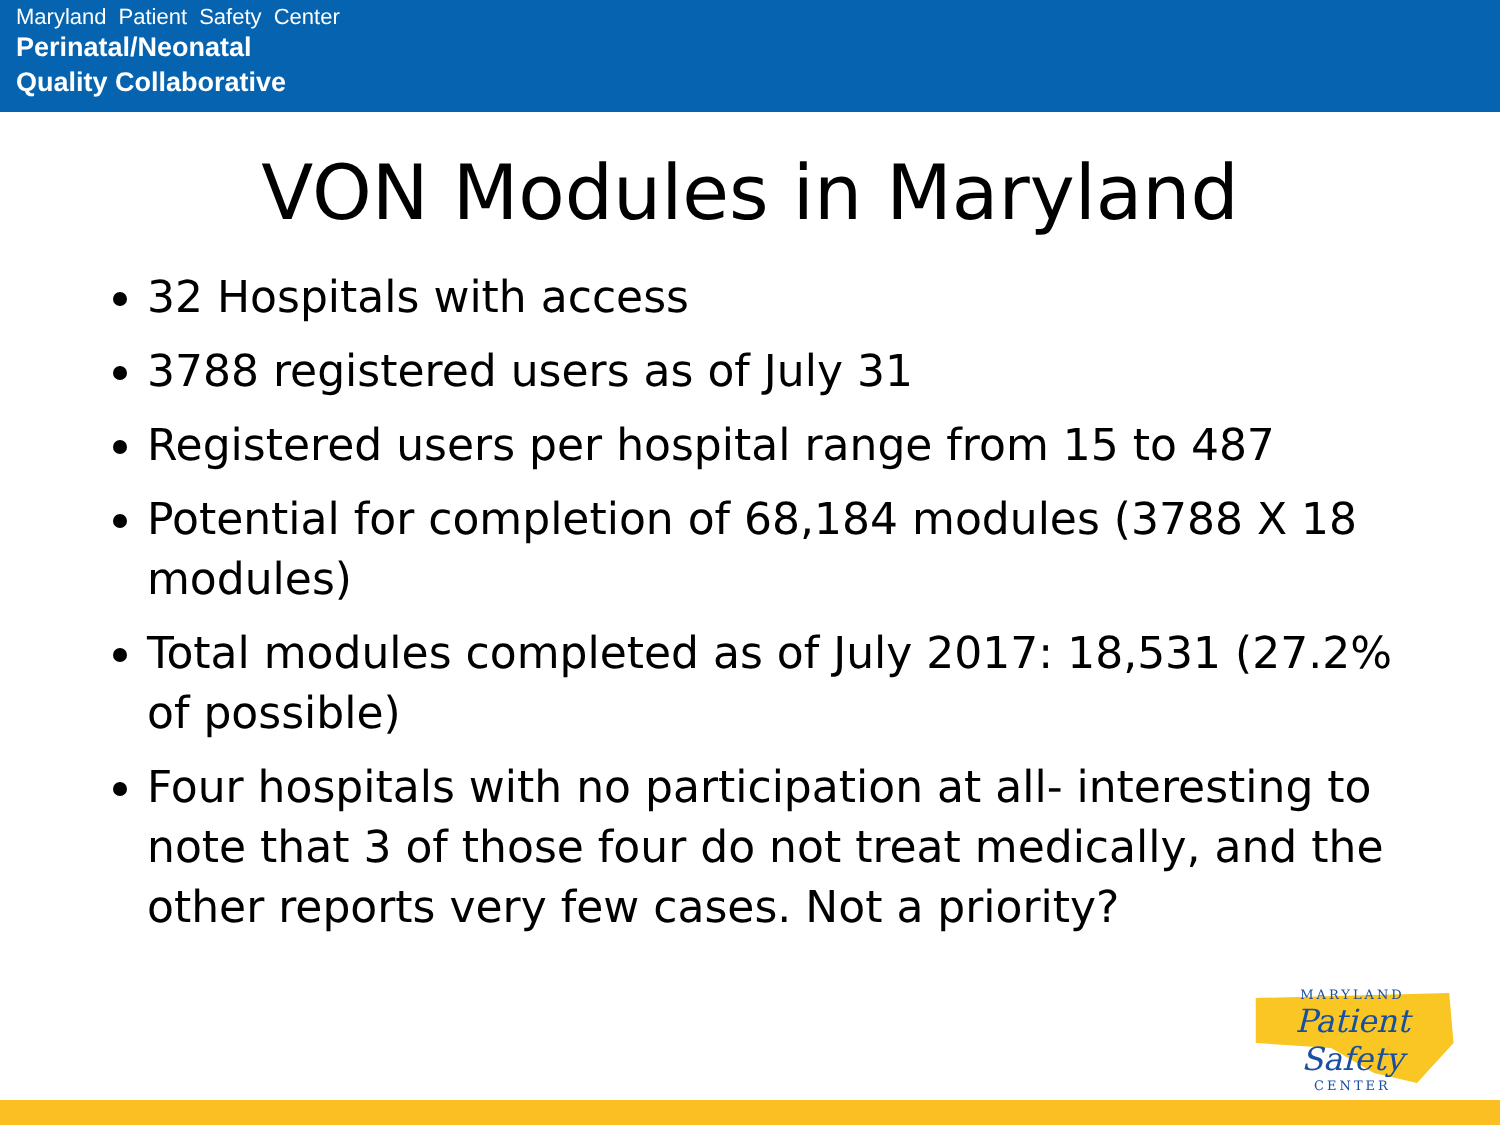Maryland Patient Safety Center
Perinatal/Neonatal
Quality Collaborative
VON Modules in Maryland
32 Hospitals with access
3788 registered users as of July 31
Registered users per hospital range from 15 to 487
Potential for completion of 68,184 modules (3788 X 18 modules)
Total modules completed as of July 2017: 18,531 (27.2% of possible)
Four hospitals with no participation at all- interesting to note that 3 of those four do not treat medically, and the other reports very few cases. Not a priority?
MARYLAND
Patient Safety
CENTER